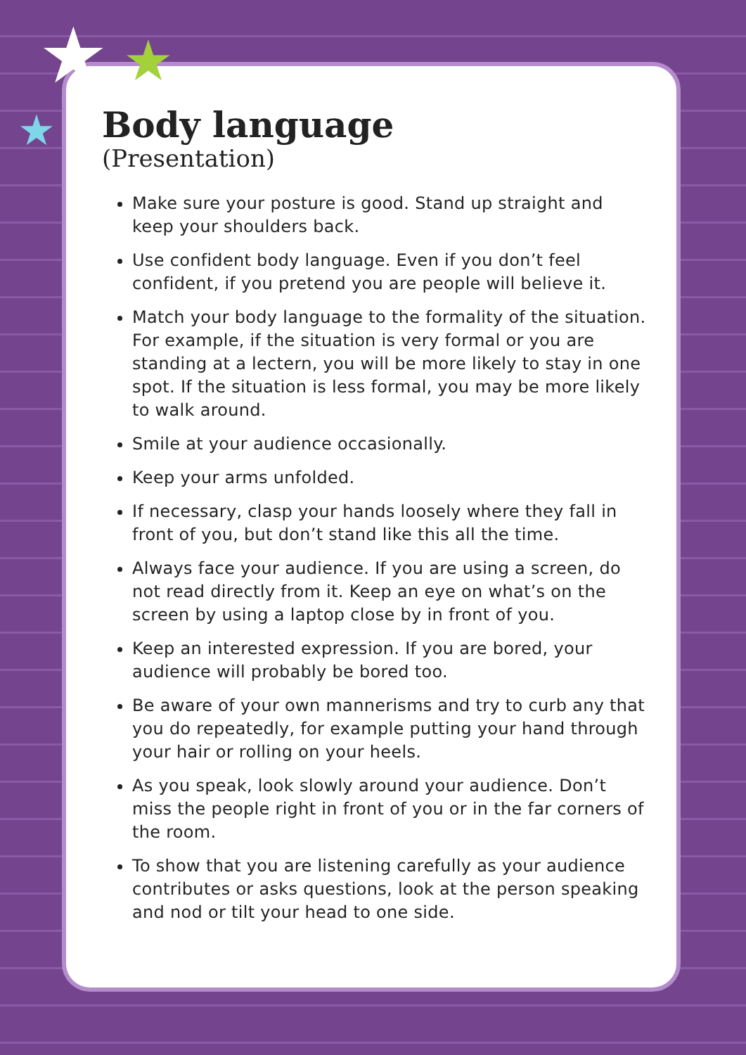★ ★
★
Body language
(Presentation)
Make sure your posture is good. Stand up straight and keep your shoulders back.
Use confident body language. Even if you don’t feel confident, if you pretend you are people will believe it.
Match your body language to the formality of the situation. For example, if the situation is very formal or you are standing at a lectern, you will be more likely to stay in one spot. If the situation is less formal, you may be more likely to walk around.
Smile at your audience occasionally.
Keep your arms unfolded.
If necessary, clasp your hands loosely where they fall in front of you, but don’t stand like this all the time.
Always face your audience. If you are using a screen, do not read directly from it. Keep an eye on what’s on the screen by using a laptop close by in front of you.
Keep an interested expression. If you are bored, your audience will probably be bored too.
Be aware of your own mannerisms and try to curb any that you do repeatedly, for example putting your hand through your hair or rolling on your heels.
As you speak, look slowly around your audience. Don’t miss the people right in front of you or in the far corners of the room.
To show that you are listening carefully as your audience contributes or asks questions, look at the person speaking and nod or tilt your head to one side.